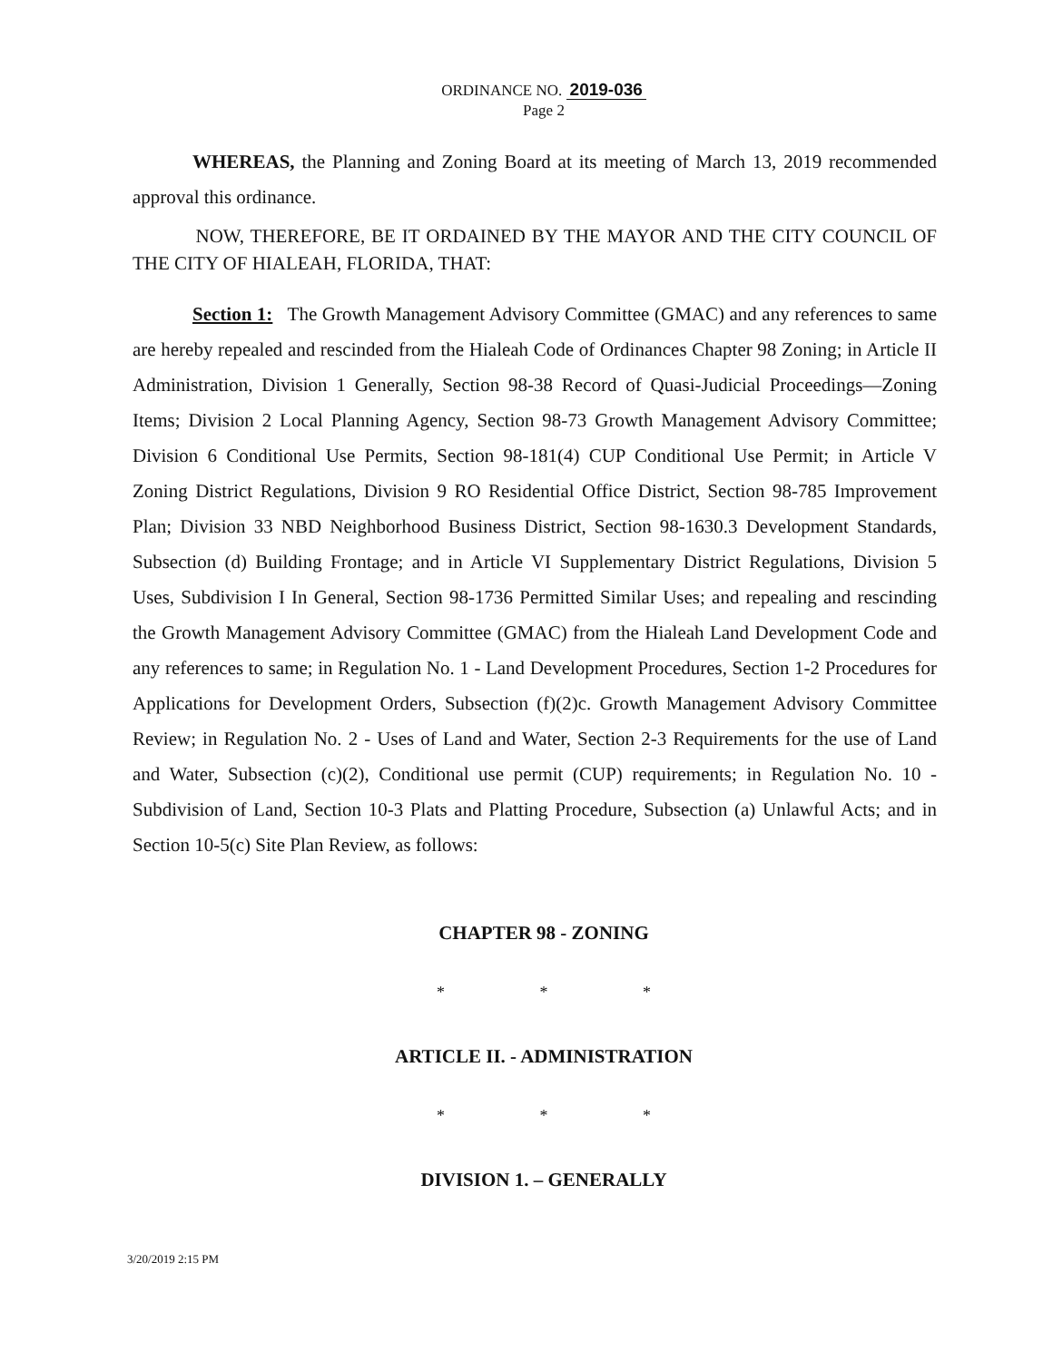ORDINANCE NO. 2019-036
Page 2
WHEREAS, the Planning and Zoning Board at its meeting of March 13, 2019 recommended approval this ordinance.
NOW, THEREFORE, BE IT ORDAINED BY THE MAYOR AND THE CITY COUNCIL OF THE CITY OF HIALEAH, FLORIDA, THAT:
Section 1: The Growth Management Advisory Committee (GMAC) and any references to same are hereby repealed and rescinded from the Hialeah Code of Ordinances Chapter 98 Zoning; in Article II Administration, Division 1 Generally, Section 98-38 Record of Quasi-Judicial Proceedings—Zoning Items; Division 2 Local Planning Agency, Section 98-73 Growth Management Advisory Committee; Division 6 Conditional Use Permits, Section 98-181(4) CUP Conditional Use Permit; in Article V Zoning District Regulations, Division 9 RO Residential Office District, Section 98-785 Improvement Plan; Division 33 NBD Neighborhood Business District, Section 98-1630.3 Development Standards, Subsection (d) Building Frontage; and in Article VI Supplementary District Regulations, Division 5 Uses, Subdivision I In General, Section 98-1736 Permitted Similar Uses; and repealing and rescinding the Growth Management Advisory Committee (GMAC) from the Hialeah Land Development Code and any references to same; in Regulation No. 1 - Land Development Procedures, Section 1-2 Procedures for Applications for Development Orders, Subsection (f)(2)c. Growth Management Advisory Committee Review; in Regulation No. 2 - Uses of Land and Water, Section 2-3 Requirements for the use of Land and Water, Subsection (c)(2), Conditional use permit (CUP) requirements; in Regulation No. 10 - Subdivision of Land, Section 10-3 Plats and Platting Procedure, Subsection (a) Unlawful Acts; and in Section 10-5(c) Site Plan Review, as follows:
CHAPTER 98 - ZONING
* * *
ARTICLE II. - ADMINISTRATION
* * *
DIVISION 1. – GENERALLY
3/20/2019 2:15 PM